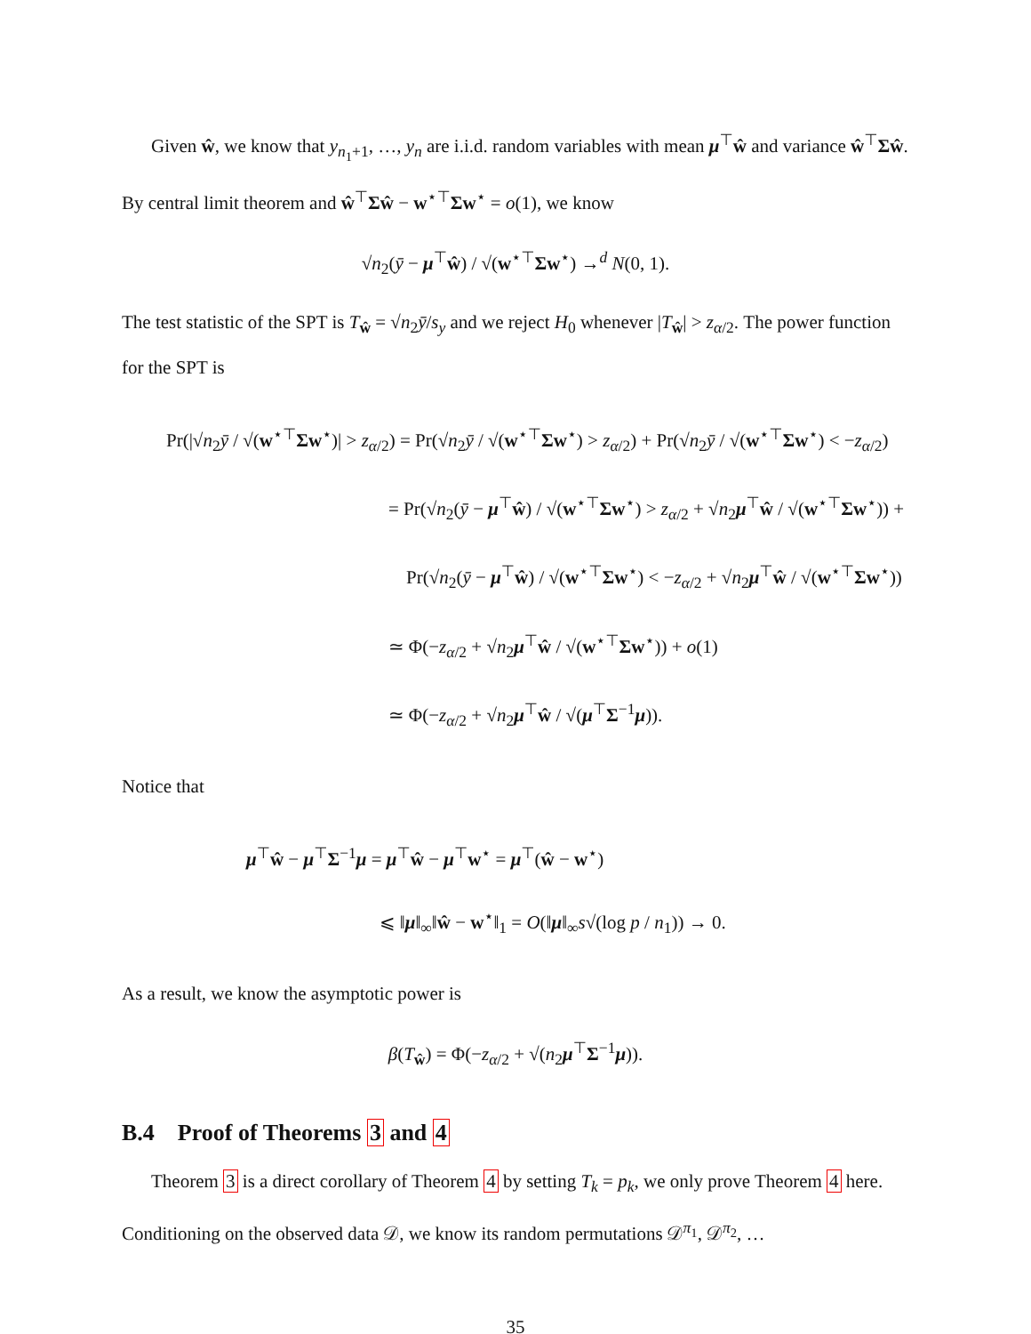Given ŵ, we know that y<sub>n<sub>1</sub>+1</sub>, …, y<sub>n</sub> are i.i.d. random variables with mean μ<sup>⊤</sup>ŵ and variance ŵ<sup>⊤</sup>Σŵ. By central limit theorem and ŵ<sup>⊤</sup>Σŵ − w<sup>⋆⊤</sup>Σw<sup>⋆</sup> = o(1), we know
√n<sub>2</sub>(ȳ − μ<sup>⊤</sup>ŵ) / √(w<sup>⋆⊤</sup>Σw<sup>⋆</sup>) →<sup>d</sup> N(0, 1).
The test statistic of the SPT is T<sub>ŵ</sub> = √n<sub>2</sub>ȳ/s<sub>y</sub> and we reject H<sub>0</sub> whenever |T<sub>ŵ</sub>| > z<sub>α/2</sub>. The power function for the SPT is
Pr(|√n<sub>2</sub>ȳ / √(w<sup>⋆⊤</sup>Σw<sup>⋆</sup>)| > z<sub>α/2</sub>) = Pr(√n<sub>2</sub>ȳ / √(w<sup>⋆⊤</sup>Σw<sup>⋆</sup>) > z<sub>α/2</sub>) + Pr(√n<sub>2</sub>ȳ / √(w<sup>⋆⊤</sup>Σw<sup>⋆</sup>) < −z<sub>α/2</sub>)
= Pr(√n<sub>2</sub>(ȳ − μ<sup>⊤</sup>ŵ) / √(w<sup>⋆⊤</sup>Σw<sup>⋆</sup>) > z<sub>α/2</sub> + √n<sub>2</sub>μ<sup>⊤</sup>ŵ / √(w<sup>⋆⊤</sup>Σw<sup>⋆</sup>)) +
Pr(√n<sub>2</sub>(ȳ − μ<sup>⊤</sup>ŵ) / √(w<sup>⋆⊤</sup>Σw<sup>⋆</sup>) < −z<sub>α/2</sub> + √n<sub>2</sub>μ<sup>⊤</sup>ŵ / √(w<sup>⋆⊤</sup>Σw<sup>⋆</sup>))
≃ Φ(−z<sub>α/2</sub> + √n<sub>2</sub>μ<sup>⊤</sup>ŵ / √(w<sup>⋆⊤</sup>Σw<sup>⋆</sup>)) + o(1)
≃ Φ(−z<sub>α/2</sub> + √n<sub>2</sub>μ<sup>⊤</sup>ŵ / √(μ<sup>⊤</sup>Σ<sup>−1</sup>μ)).
Notice that
μ<sup>⊤</sup>ŵ − μ<sup>⊤</sup>Σ<sup>−1</sup>μ = μ<sup>⊤</sup>ŵ − μ<sup>⊤</sup>w<sup>⋆</sup> = μ<sup>⊤</sup>(ŵ − w<sup>⋆</sup>)
⩽ ‖μ‖<sub>∞</sub>‖ŵ − w<sup>⋆</sup>‖<sub>1</sub> = O(‖μ‖<sub>∞</sub>s√(log p / n<sub>1</sub>)) → 0.
As a result, we know the asymptotic power is
β(T<sub>ŵ</sub>) = Φ(−z<sub>α/2</sub> + √(n<sub>2</sub>μ<sup>⊤</sup>Σ<sup>−1</sup>μ)).
B.4 Proof of Theorems 3 and 4
Theorem 3 is a direct corollary of Theorem 4 by setting T<sub>k</sub> = p<sub>k</sub>, we only prove Theorem 4 here. Conditioning on the observed data 𝒟, we know its random permutations 𝒟<sup>π<sub>1</sub></sup>, 𝒟<sup>π<sub>2</sub></sup>, …
35